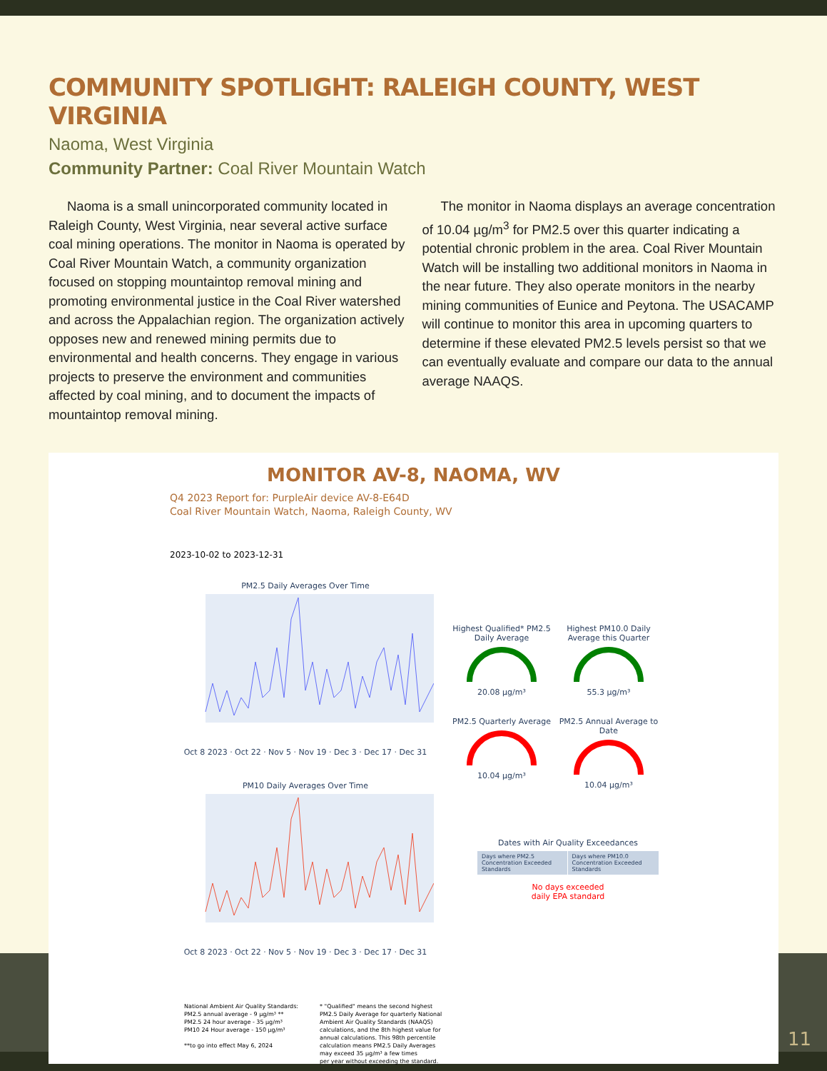COMMUNITY SPOTLIGHT: RALEIGH COUNTY, WEST VIRGINIA
Naoma, West Virginia
Community Partner: Coal River Mountain Watch
Naoma is a small unincorporated community located in Raleigh County, West Virginia, near several active surface coal mining operations. The monitor in Naoma is operated by Coal River Mountain Watch, a community organization focused on stopping mountaintop removal mining and promoting environmental justice in the Coal River watershed and across the Appalachian region. The organization actively opposes new and renewed mining permits due to environmental and health concerns. They engage in various projects to preserve the environment and communities affected by coal mining, and to document the impacts of mountaintop removal mining.
The monitor in Naoma displays an average concentration of 10.04 µg/m<sup>3</sup> for PM2.5 over this quarter indicating a potential chronic problem in the area. Coal River Mountain Watch will be installing two additional monitors in Naoma in the near future. They also operate monitors in the nearby mining communities of Eunice and Peytona. The USACAMP will continue to monitor this area in upcoming quarters to determine if these elevated PM2.5 levels persist so that we can eventually evaluate and compare our data to the annual average NAAQS.
MONITOR AV-8, NAOMA, WV
Q4 2023 Report for: PurpleAir device AV-8-E64D
Coal River Mountain Watch, Naoma, Raleigh County, WV
2023-10-02 to 2023-12-31
PM2.5 Daily Averages Over Time
Oct 8 2023 · Oct 22 · Nov 5 · Nov 19 · Dec 3 · Dec 17 · Dec 31
PM10 Daily Averages Over Time
Oct 8 2023 · Oct 22 · Nov 5 · Nov 19 · Dec 3 · Dec 17 · Dec 31
Highest Qualified* PM2.5 Daily Average
20.08 µg/m³
Highest PM10.0 Daily Average this Quarter
55.3 µg/m³
PM2.5 Quarterly Average
10.04 µg/m³
PM2.5 Annual Average to Date
10.04 µg/m³
Dates with Air Quality Exceedances
| Days where PM2.5 Concentration Exceeded Standards | Days where PM10.0 Concentration Exceeded Standards |
No days exceeded
daily EPA standard
National Ambient Air Quality Standards:
PM2.5 annual average - 9 µg/m³ **
PM2.5 24 hour average - 35 µg/m³
PM10 24 Hour average - 150 µg/m³
**to go into effect May 6, 2024
* "Qualified" means the second highest
PM2.5 Daily Average for quarterly National
Ambient Air Quality Standards (NAAQS)
calculations, and the 8th highest value for
annual calculations. This 98th percentile
calculation means PM2.5 Daily Averages
may exceed 35 µg/m³ a few times
per year without exceeding the standard.
11